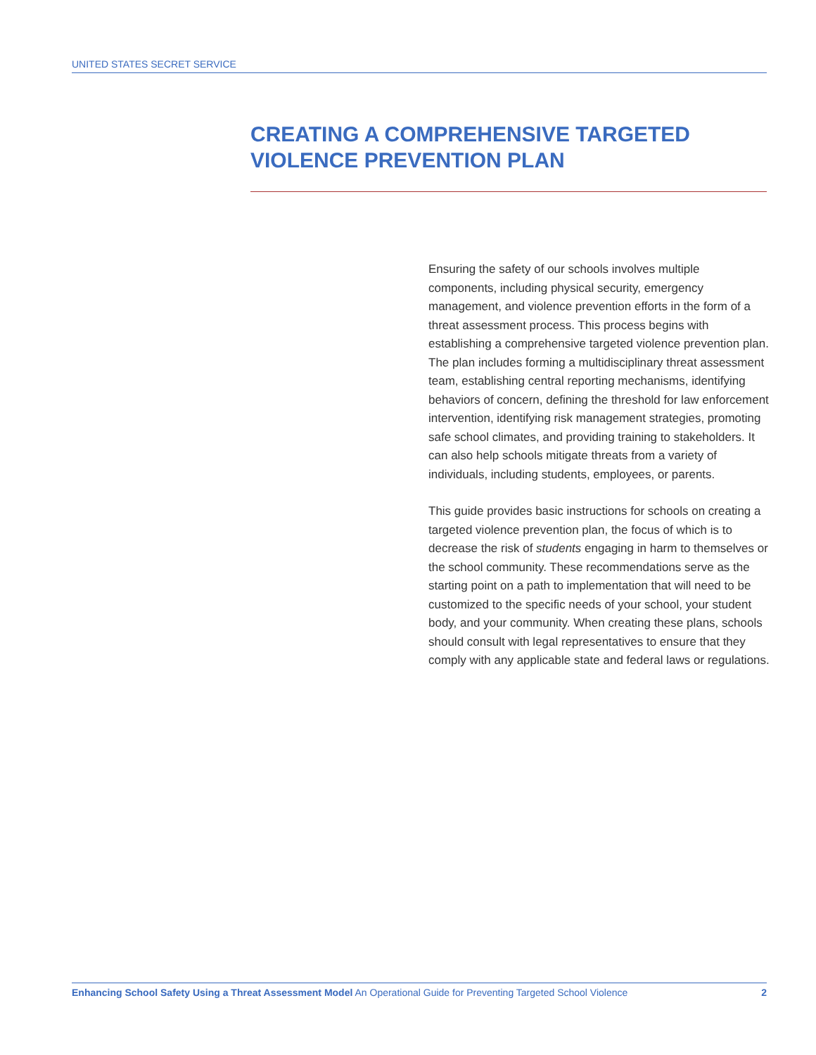UNITED STATES SECRET SERVICE
CREATING A COMPREHENSIVE TARGETED VIOLENCE PREVENTION PLAN
Ensuring the safety of our schools involves multiple components, including physical security, emergency management, and violence prevention efforts in the form of a threat assessment process. This process begins with establishing a comprehensive targeted violence prevention plan. The plan includes forming a multidisciplinary threat assessment team, establishing central reporting mechanisms, identifying behaviors of concern, defining the threshold for law enforcement intervention, identifying risk management strategies, promoting safe school climates, and providing training to stakeholders. It can also help schools mitigate threats from a variety of individuals, including students, employees, or parents.
This guide provides basic instructions for schools on creating a targeted violence prevention plan, the focus of which is to decrease the risk of students engaging in harm to themselves or the school community. These recommendations serve as the starting point on a path to implementation that will need to be customized to the specific needs of your school, your student body, and your community. When creating these plans, schools should consult with legal representatives to ensure that they comply with any applicable state and federal laws or regulations.
Enhancing School Safety Using a Threat Assessment Model An Operational Guide for Preventing Targeted School Violence 2